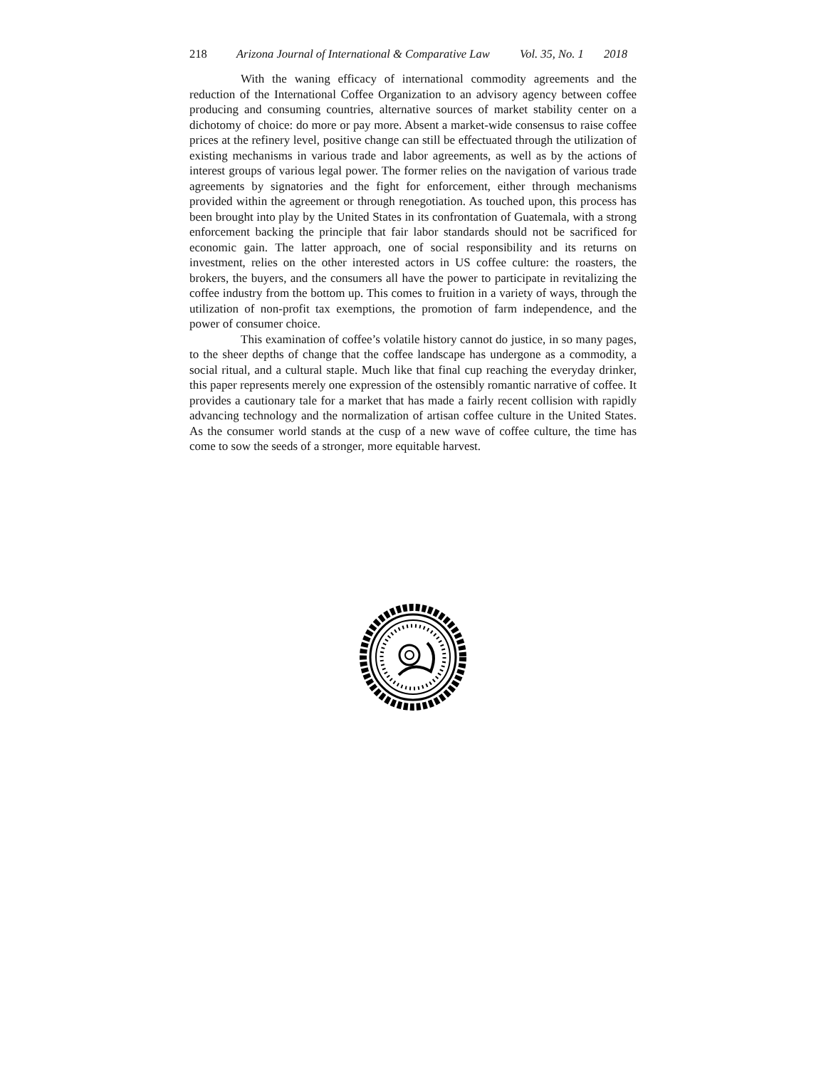218 Arizona Journal of International & Comparative Law Vol. 35, No. 1 2018
With the waning efficacy of international commodity agreements and the reduction of the International Coffee Organization to an advisory agency between coffee producing and consuming countries, alternative sources of market stability center on a dichotomy of choice: do more or pay more. Absent a market-wide consensus to raise coffee prices at the refinery level, positive change can still be effectuated through the utilization of existing mechanisms in various trade and labor agreements, as well as by the actions of interest groups of various legal power. The former relies on the navigation of various trade agreements by signatories and the fight for enforcement, either through mechanisms provided within the agreement or through renegotiation. As touched upon, this process has been brought into play by the United States in its confrontation of Guatemala, with a strong enforcement backing the principle that fair labor standards should not be sacrificed for economic gain. The latter approach, one of social responsibility and its returns on investment, relies on the other interested actors in US coffee culture: the roasters, the brokers, the buyers, and the consumers all have the power to participate in revitalizing the coffee industry from the bottom up. This comes to fruition in a variety of ways, through the utilization of non-profit tax exemptions, the promotion of farm independence, and the power of consumer choice.
This examination of coffee’s volatile history cannot do justice, in so many pages, to the sheer depths of change that the coffee landscape has undergone as a commodity, a social ritual, and a cultural staple. Much like that final cup reaching the everyday drinker, this paper represents merely one expression of the ostensibly romantic narrative of coffee. It provides a cautionary tale for a market that has made a fairly recent collision with rapidly advancing technology and the normalization of artisan coffee culture in the United States. As the consumer world stands at the cusp of a new wave of coffee culture, the time has come to sow the seeds of a stronger, more equitable harvest.